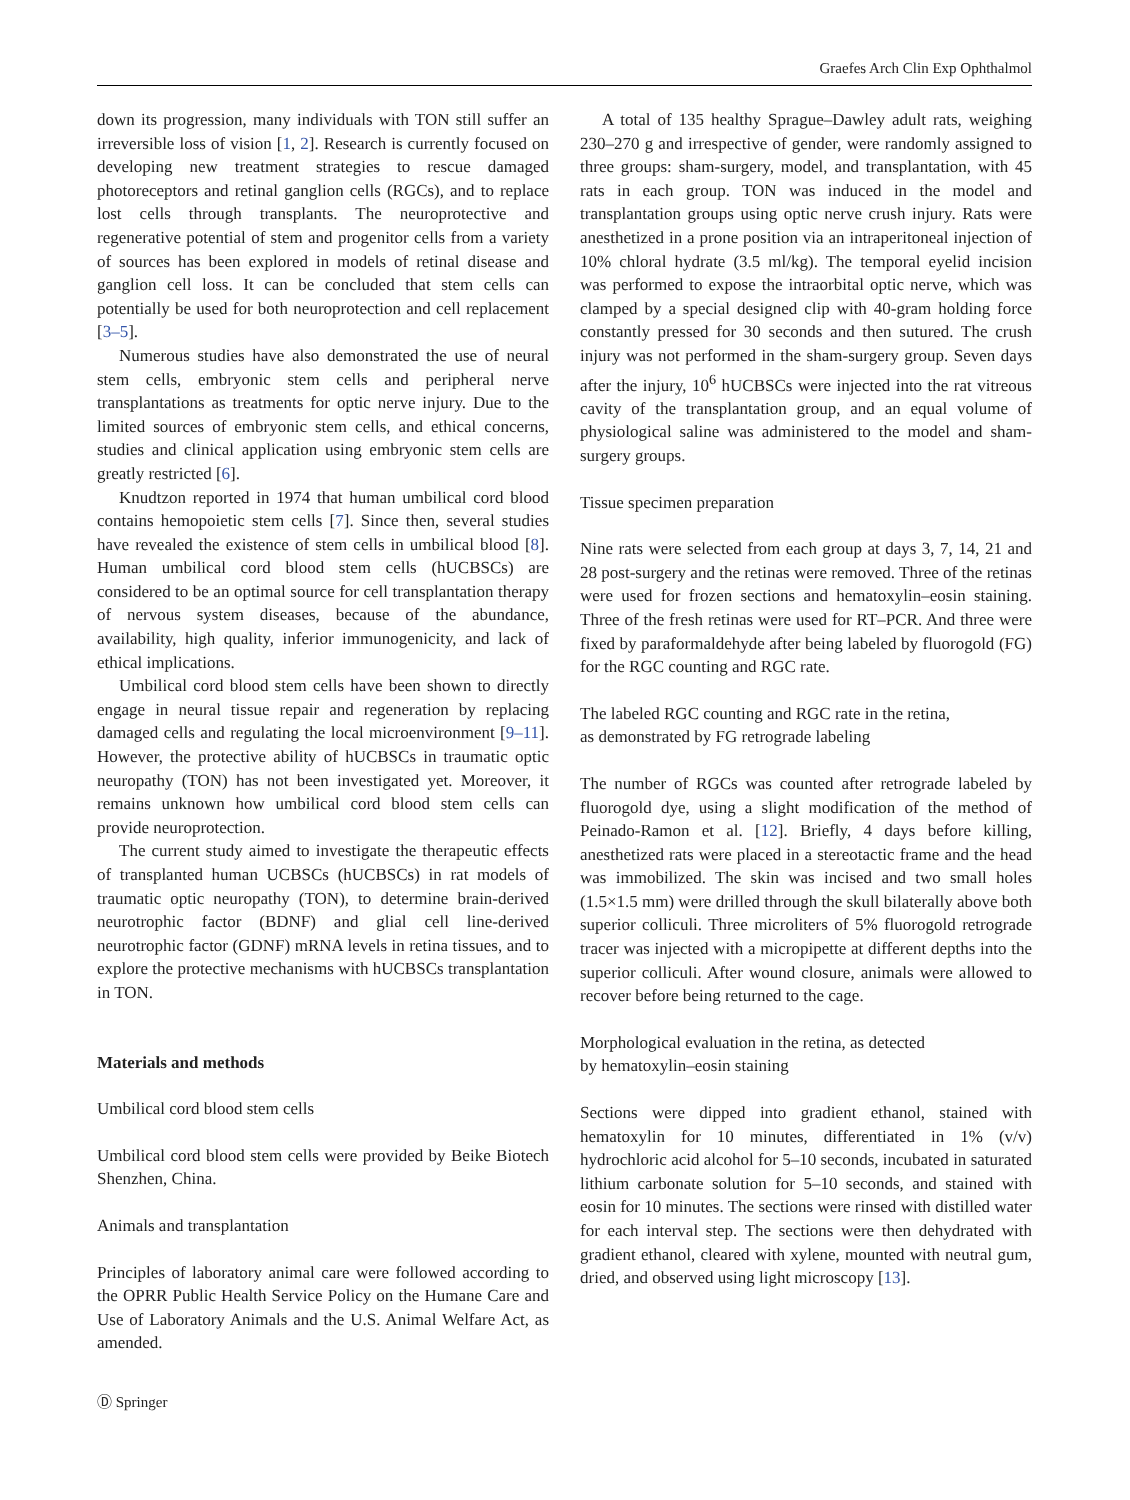Graefes Arch Clin Exp Ophthalmol
down its progression, many individuals with TON still suffer an irreversible loss of vision [1, 2]. Research is currently focused on developing new treatment strategies to rescue damaged photoreceptors and retinal ganglion cells (RGCs), and to replace lost cells through transplants. The neuroprotective and regenerative potential of stem and progenitor cells from a variety of sources has been explored in models of retinal disease and ganglion cell loss. It can be concluded that stem cells can potentially be used for both neuroprotection and cell replacement [3–5].
Numerous studies have also demonstrated the use of neural stem cells, embryonic stem cells and peripheral nerve transplantations as treatments for optic nerve injury. Due to the limited sources of embryonic stem cells, and ethical concerns, studies and clinical application using embryonic stem cells are greatly restricted [6].
Knudtzon reported in 1974 that human umbilical cord blood contains hemopoietic stem cells [7]. Since then, several studies have revealed the existence of stem cells in umbilical blood [8]. Human umbilical cord blood stem cells (hUCBSCs) are considered to be an optimal source for cell transplantation therapy of nervous system diseases, because of the abundance, availability, high quality, inferior immunogenicity, and lack of ethical implications.
Umbilical cord blood stem cells have been shown to directly engage in neural tissue repair and regeneration by replacing damaged cells and regulating the local microenvironment [9–11]. However, the protective ability of hUCBSCs in traumatic optic neuropathy (TON) has not been investigated yet. Moreover, it remains unknown how umbilical cord blood stem cells can provide neuroprotection.
The current study aimed to investigate the therapeutic effects of transplanted human UCBSCs (hUCBSCs) in rat models of traumatic optic neuropathy (TON), to determine brain-derived neurotrophic factor (BDNF) and glial cell line-derived neurotrophic factor (GDNF) mRNA levels in retina tissues, and to explore the protective mechanisms with hUCBSCs transplantation in TON.
Materials and methods
Umbilical cord blood stem cells
Umbilical cord blood stem cells were provided by Beike Biotech Shenzhen, China.
Animals and transplantation
Principles of laboratory animal care were followed according to the OPRR Public Health Service Policy on the Humane Care and Use of Laboratory Animals and the U.S. Animal Welfare Act, as amended.
A total of 135 healthy Sprague–Dawley adult rats, weighing 230–270 g and irrespective of gender, were randomly assigned to three groups: sham-surgery, model, and transplantation, with 45 rats in each group. TON was induced in the model and transplantation groups using optic nerve crush injury. Rats were anesthetized in a prone position via an intraperitoneal injection of 10% chloral hydrate (3.5 ml/kg). The temporal eyelid incision was performed to expose the intraorbital optic nerve, which was clamped by a special designed clip with 40-gram holding force constantly pressed for 30 seconds and then sutured. The crush injury was not performed in the sham-surgery group. Seven days after the injury, 10<sup>6</sup> hUCBSCs were injected into the rat vitreous cavity of the transplantation group, and an equal volume of physiological saline was administered to the model and sham-surgery groups.
Tissue specimen preparation
Nine rats were selected from each group at days 3, 7, 14, 21 and 28 post-surgery and the retinas were removed. Three of the retinas were used for frozen sections and hematoxylin–eosin staining. Three of the fresh retinas were used for RT–PCR. And three were fixed by paraformaldehyde after being labeled by fluorogold (FG) for the RGC counting and RGC rate.
The labeled RGC counting and RGC rate in the retina,
as demonstrated by FG retrograde labeling
The number of RGCs was counted after retrograde labeled by fluorogold dye, using a slight modification of the method of Peinado-Ramon et al. [12]. Briefly, 4 days before killing, anesthetized rats were placed in a stereotactic frame and the head was immobilized. The skin was incised and two small holes (1.5×1.5 mm) were drilled through the skull bilaterally above both superior colliculi. Three microliters of 5% fluorogold retrograde tracer was injected with a micropipette at different depths into the superior colliculi. After wound closure, animals were allowed to recover before being returned to the cage.
Morphological evaluation in the retina, as detected
by hematoxylin–eosin staining
Sections were dipped into gradient ethanol, stained with hematoxylin for 10 minutes, differentiated in 1% (v/v) hydrochloric acid alcohol for 5–10 seconds, incubated in saturated lithium carbonate solution for 5–10 seconds, and stained with eosin for 10 minutes. The sections were rinsed with distilled water for each interval step. The sections were then dehydrated with gradient ethanol, cleared with xylene, mounted with neutral gum, dried, and observed using light microscopy [13].
Ⓓ Springer